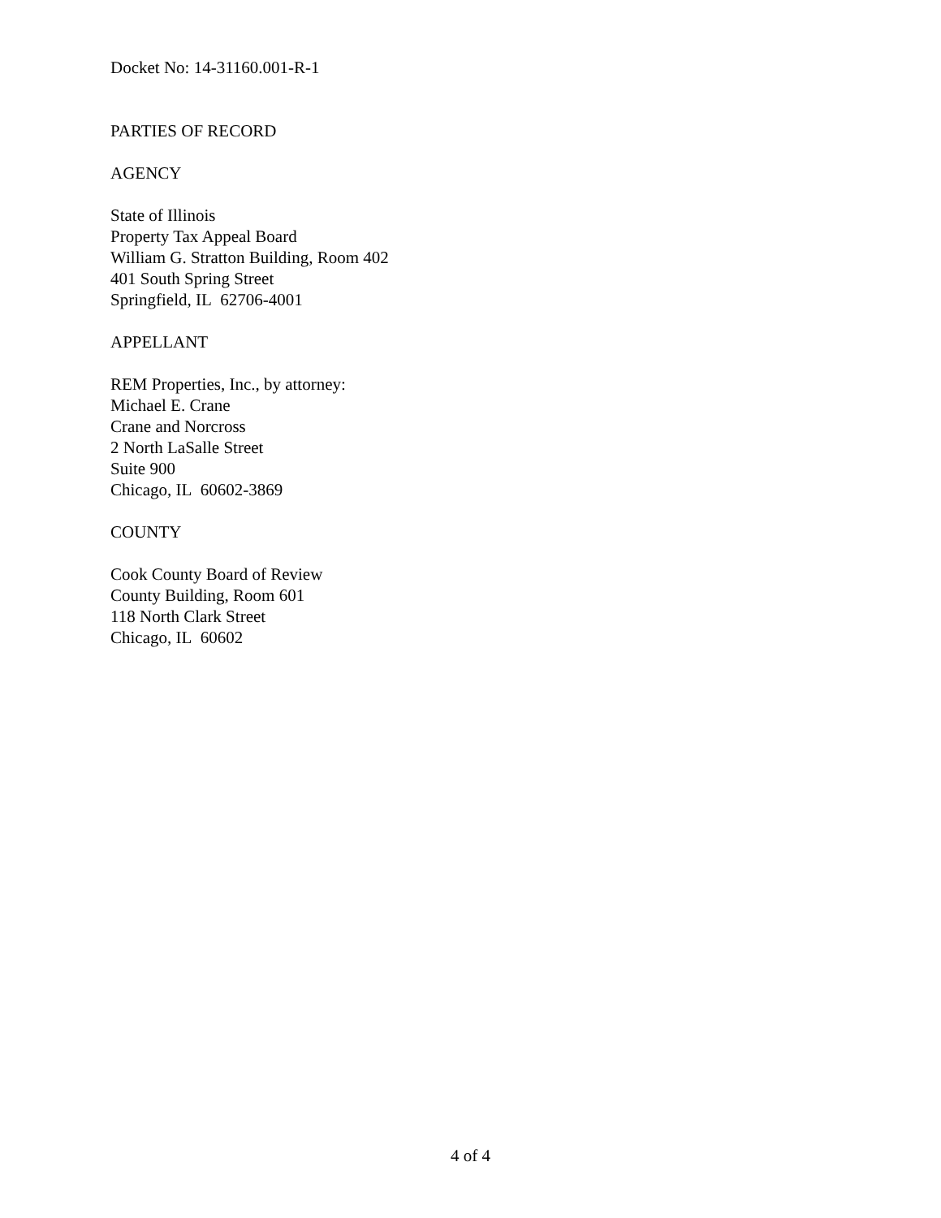Docket No: 14-31160.001-R-1
PARTIES OF RECORD
AGENCY
State of Illinois
Property Tax Appeal Board
William G. Stratton Building, Room 402
401 South Spring Street
Springfield, IL 62706-4001
APPELLANT
REM Properties, Inc., by attorney:
Michael E. Crane
Crane and Norcross
2 North LaSalle Street
Suite 900
Chicago, IL 60602-3869
COUNTY
Cook County Board of Review
County Building, Room 601
118 North Clark Street
Chicago, IL 60602
4 of 4